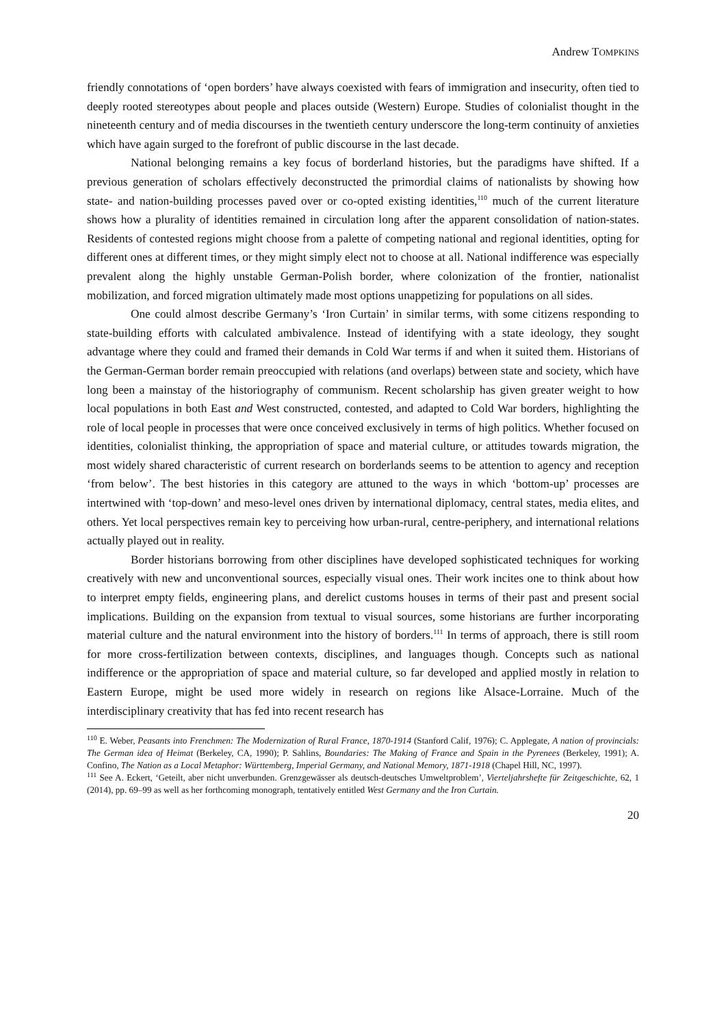Andrew TOMPKINS
friendly connotations of ‘open borders’ have always coexisted with fears of immigration and insecurity, often tied to deeply rooted stereotypes about people and places outside (Western) Europe. Studies of colonialist thought in the nineteenth century and of media discourses in the twentieth century underscore the long-term continuity of anxieties which have again surged to the forefront of public discourse in the last decade.
National belonging remains a key focus of borderland histories, but the paradigms have shifted. If a previous generation of scholars effectively deconstructed the primordial claims of nationalists by showing how state- and nation-building processes paved over or co-opted existing identities,<sup>110</sup> much of the current literature shows how a plurality of identities remained in circulation long after the apparent consolidation of nation-states. Residents of contested regions might choose from a palette of competing national and regional identities, opting for different ones at different times, or they might simply elect not to choose at all. National indifference was especially prevalent along the highly unstable German-Polish border, where colonization of the frontier, nationalist mobilization, and forced migration ultimately made most options unappetizing for populations on all sides.
One could almost describe Germany’s ‘Iron Curtain’ in similar terms, with some citizens responding to state-building efforts with calculated ambivalence. Instead of identifying with a state ideology, they sought advantage where they could and framed their demands in Cold War terms if and when it suited them. Historians of the German-German border remain preoccupied with relations (and overlaps) between state and society, which have long been a mainstay of the historiography of communism. Recent scholarship has given greater weight to how local populations in both East and West constructed, contested, and adapted to Cold War borders, highlighting the role of local people in processes that were once conceived exclusively in terms of high politics. Whether focused on identities, colonialist thinking, the appropriation of space and material culture, or attitudes towards migration, the most widely shared characteristic of current research on borderlands seems to be attention to agency and reception ‘from below’. The best histories in this category are attuned to the ways in which ‘bottom-up’ processes are intertwined with ‘top-down’ and meso-level ones driven by international diplomacy, central states, media elites, and others. Yet local perspectives remain key to perceiving how urban-rural, centre-periphery, and international relations actually played out in reality.
Border historians borrowing from other disciplines have developed sophisticated techniques for working creatively with new and unconventional sources, especially visual ones. Their work incites one to think about how to interpret empty fields, engineering plans, and derelict customs houses in terms of their past and present social implications. Building on the expansion from textual to visual sources, some historians are further incorporating material culture and the natural environment into the history of borders.<sup>111</sup> In terms of approach, there is still room for more cross-fertilization between contexts, disciplines, and languages though. Concepts such as national indifference or the appropriation of space and material culture, so far developed and applied mostly in relation to Eastern Europe, might be used more widely in research on regions like Alsace-Lorraine. Much of the interdisciplinary creativity that has fed into recent research has
<sup>110</sup> E. Weber, Peasants into Frenchmen: The Modernization of Rural France, 1870-1914 (Stanford Calif, 1976); C. Applegate, A nation of provincials: The German idea of Heimat (Berkeley, CA, 1990); P. Sahlins, Boundaries: The Making of France and Spain in the Pyrenees (Berkeley, 1991); A. Confino, The Nation as a Local Metaphor: Württemberg, Imperial Germany, and National Memory, 1871-1918 (Chapel Hill, NC, 1997).
<sup>111</sup> See A. Eckert, ‘Geteilt, aber nicht unverbunden. Grenzgewässer als deutsch-deutsches Umweltproblem’, Vierteljahrshefte für Zeitgeschichte, 62, 1 (2014), pp. 69–99 as well as her forthcoming monograph, tentatively entitled West Germany and the Iron Curtain.
20